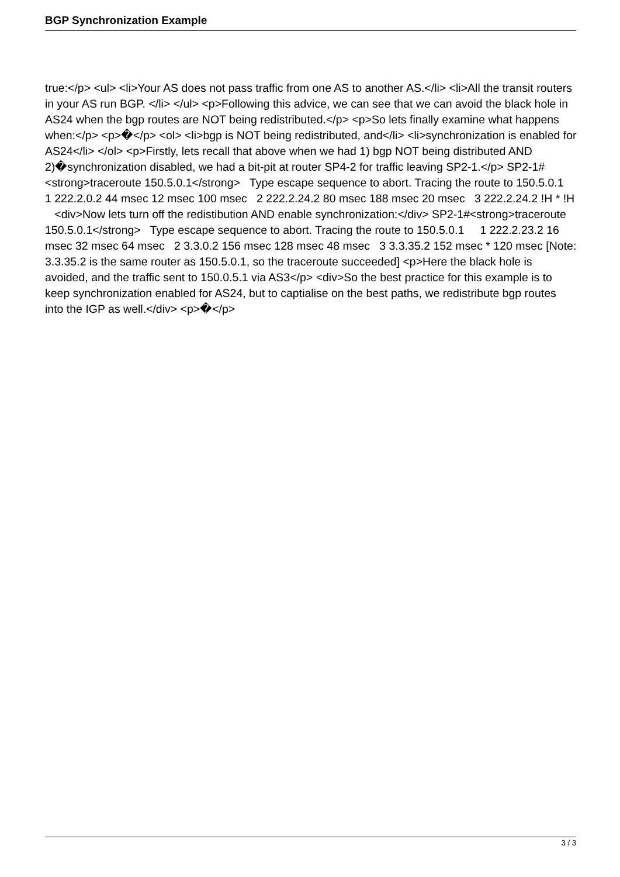BGP Synchronization Example
true:</p> <ul> <li>Your AS does not pass traffic from one AS to another AS.</li> <li>All the transit routers in your AS run BGP. </li> </ul> <p>Following this advice, we can see that we can avoid the black hole in AS24 when the bgp routes are NOT being redistributed.</p> <p>So lets finally examine what happens when:</p> <p>�</p> <ol> <li>bgp is NOT being redistributed, and</li> <li>synchronization is enabled for AS24</li> </ol> <p>Firstly, lets recall that above when we had 1) bgp NOT being distributed AND 2)�synchronization disabled, we had a bit-pit at router SP4-2 for traffic leaving SP2-1.</p> SP2-1#<strong>traceroute 150.5.0.1</strong> Type escape sequence to abort. Tracing the route to 150.5.0.1 1 222.2.0.2 44 msec 12 msec 100 msec 2 222.2.24.2 80 msec 188 msec 20 msec 3 222.2.24.2 !H * !H <div>Now lets turn off the redistibution AND enable synchronization:</div> SP2-1#<strong>traceroute 150.5.0.1</strong> Type escape sequence to abort. Tracing the route to 150.5.0.1 1 222.2.23.2 16 msec 32 msec 64 msec 2 3.3.0.2 156 msec 128 msec 48 msec 3 3.3.35.2 152 msec * 120 msec [Note: 3.3.35.2 is the same router as 150.5.0.1, so the traceroute succeeded] <p>Here the black hole is avoided, and the traffic sent to 150.0.5.1 via AS3</p> <div>So the best practice for this example is to keep synchronization enabled for AS24, but to captialise on the best paths, we redistribute bgp routes into the IGP as well.</div> <p>�</p>
3 / 3